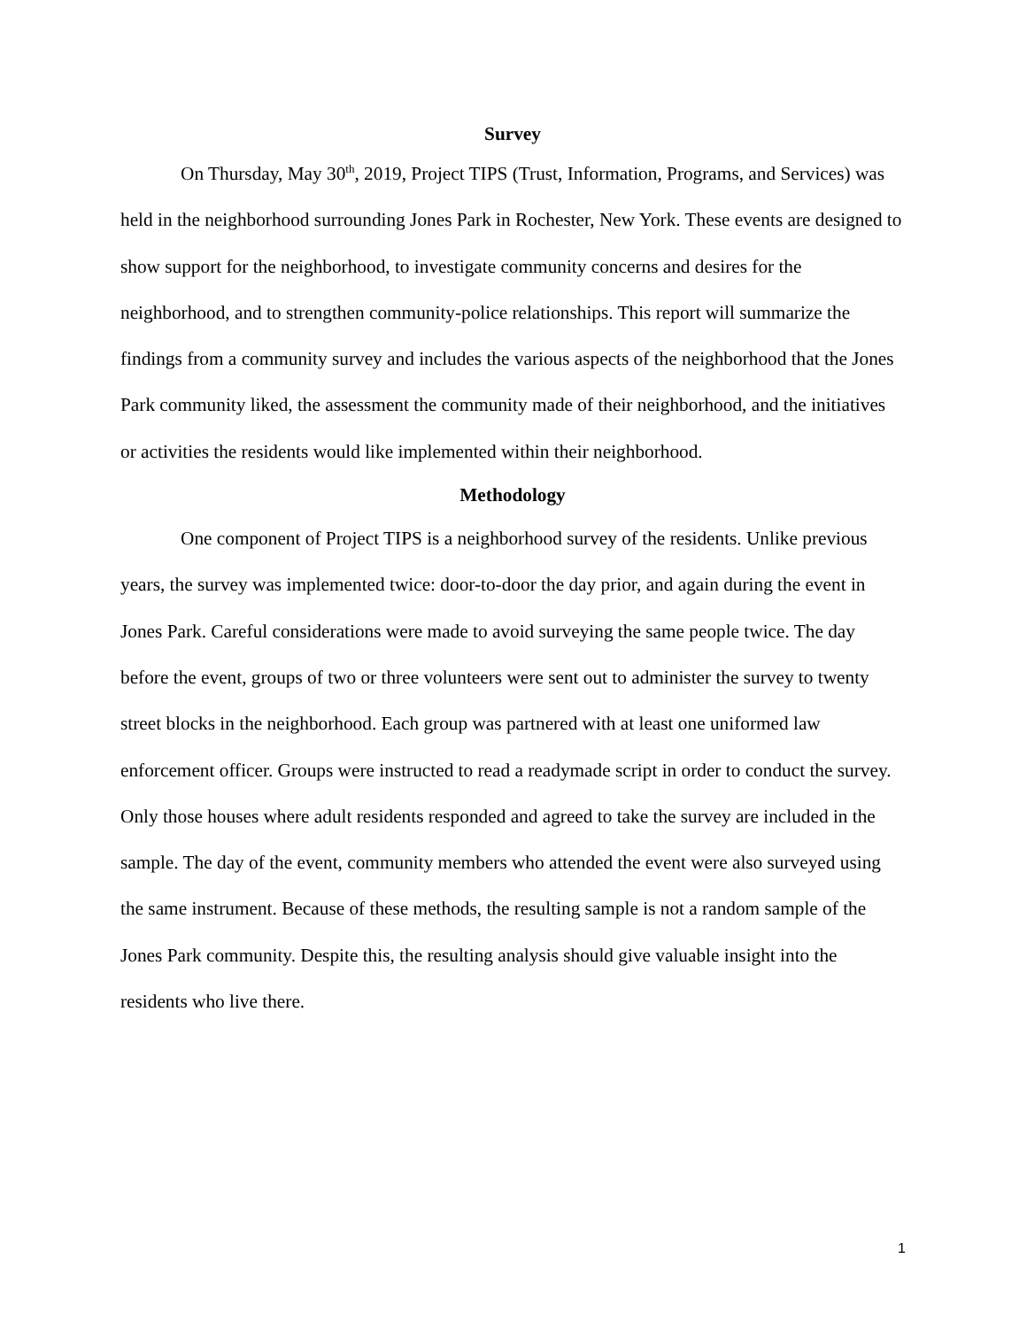Survey
On Thursday, May 30<sup>th</sup>, 2019, Project TIPS (Trust, Information, Programs, and Services) was held in the neighborhood surrounding Jones Park in Rochester, New York. These events are designed to show support for the neighborhood, to investigate community concerns and desires for the neighborhood, and to strengthen community-police relationships. This report will summarize the findings from a community survey and includes the various aspects of the neighborhood that the Jones Park community liked, the assessment the community made of their neighborhood, and the initiatives or activities the residents would like implemented within their neighborhood.
Methodology
One component of Project TIPS is a neighborhood survey of the residents. Unlike previous years, the survey was implemented twice: door-to-door the day prior, and again during the event in Jones Park. Careful considerations were made to avoid surveying the same people twice. The day before the event, groups of two or three volunteers were sent out to administer the survey to twenty street blocks in the neighborhood. Each group was partnered with at least one uniformed law enforcement officer. Groups were instructed to read a readymade script in order to conduct the survey. Only those houses where adult residents responded and agreed to take the survey are included in the sample. The day of the event, community members who attended the event were also surveyed using the same instrument. Because of these methods, the resulting sample is not a random sample of the Jones Park community. Despite this, the resulting analysis should give valuable insight into the residents who live there.
1